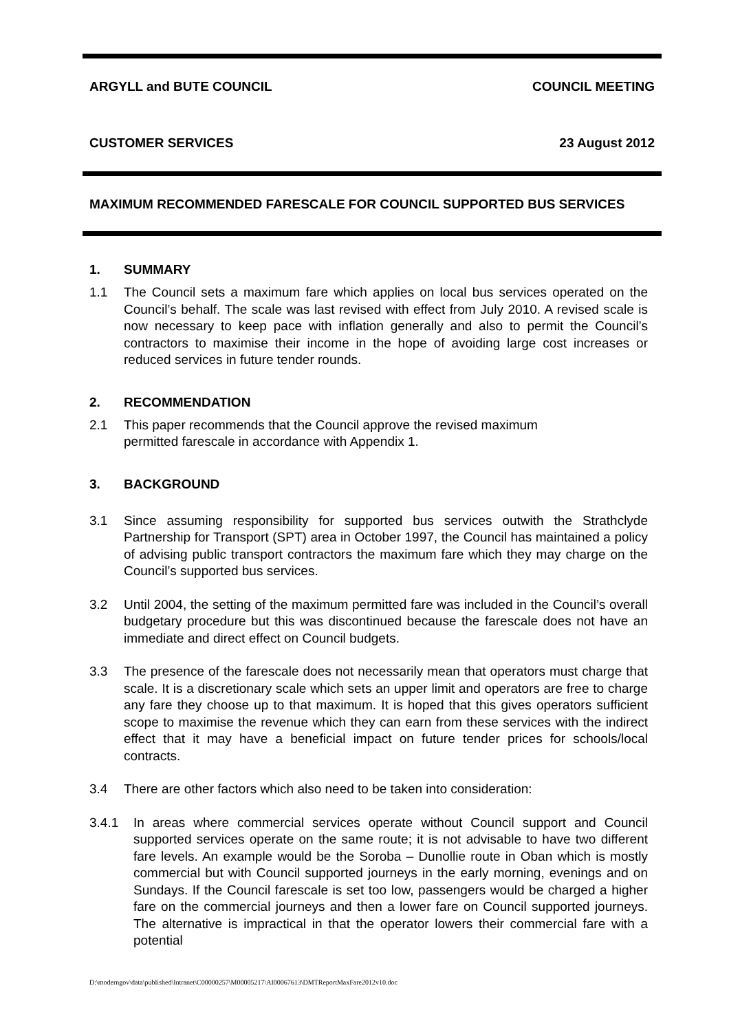ARGYLL and BUTE COUNCIL COUNCIL MEETING
CUSTOMER SERVICES 23 August 2012
MAXIMUM RECOMMENDED FARESCALE FOR COUNCIL SUPPORTED BUS SERVICES
1. SUMMARY
1.1 The Council sets a maximum fare which applies on local bus services operated on the Council’s behalf. The scale was last revised with effect from July 2010. A revised scale is now necessary to keep pace with inflation generally and also to permit the Council’s contractors to maximise their income in the hope of avoiding large cost increases or reduced services in future tender rounds.
2. RECOMMENDATION
2.1 This paper recommends that the Council approve the revised maximum
permitted farescale in accordance with Appendix 1.
3. BACKGROUND
3.1 Since assuming responsibility for supported bus services outwith the Strathclyde Partnership for Transport (SPT) area in October 1997, the Council has maintained a policy of advising public transport contractors the maximum fare which they may charge on the Council’s supported bus services.
3.2 Until 2004, the setting of the maximum permitted fare was included in the Council’s overall budgetary procedure but this was discontinued because the farescale does not have an immediate and direct effect on Council budgets.
3.3 The presence of the farescale does not necessarily mean that operators must charge that scale. It is a discretionary scale which sets an upper limit and operators are free to charge any fare they choose up to that maximum. It is hoped that this gives operators sufficient scope to maximise the revenue which they can earn from these services with the indirect effect that it may have a beneficial impact on future tender prices for schools/local contracts.
3.4 There are other factors which also need to be taken into consideration:
3.4.1 In areas where commercial services operate without Council support and Council supported services operate on the same route; it is not advisable to have two different fare levels. An example would be the Soroba – Dunollie route in Oban which is mostly commercial but with Council supported journeys in the early morning, evenings and on Sundays. If the Council farescale is set too low, passengers would be charged a higher fare on the commercial journeys and then a lower fare on Council supported journeys. The alternative is impractical in that the operator lowers their commercial fare with a potential
D:\moderngov\data\published\Intranet\C00000257\M00005217\AI00067613\DMTReportMaxFare2012v10.doc